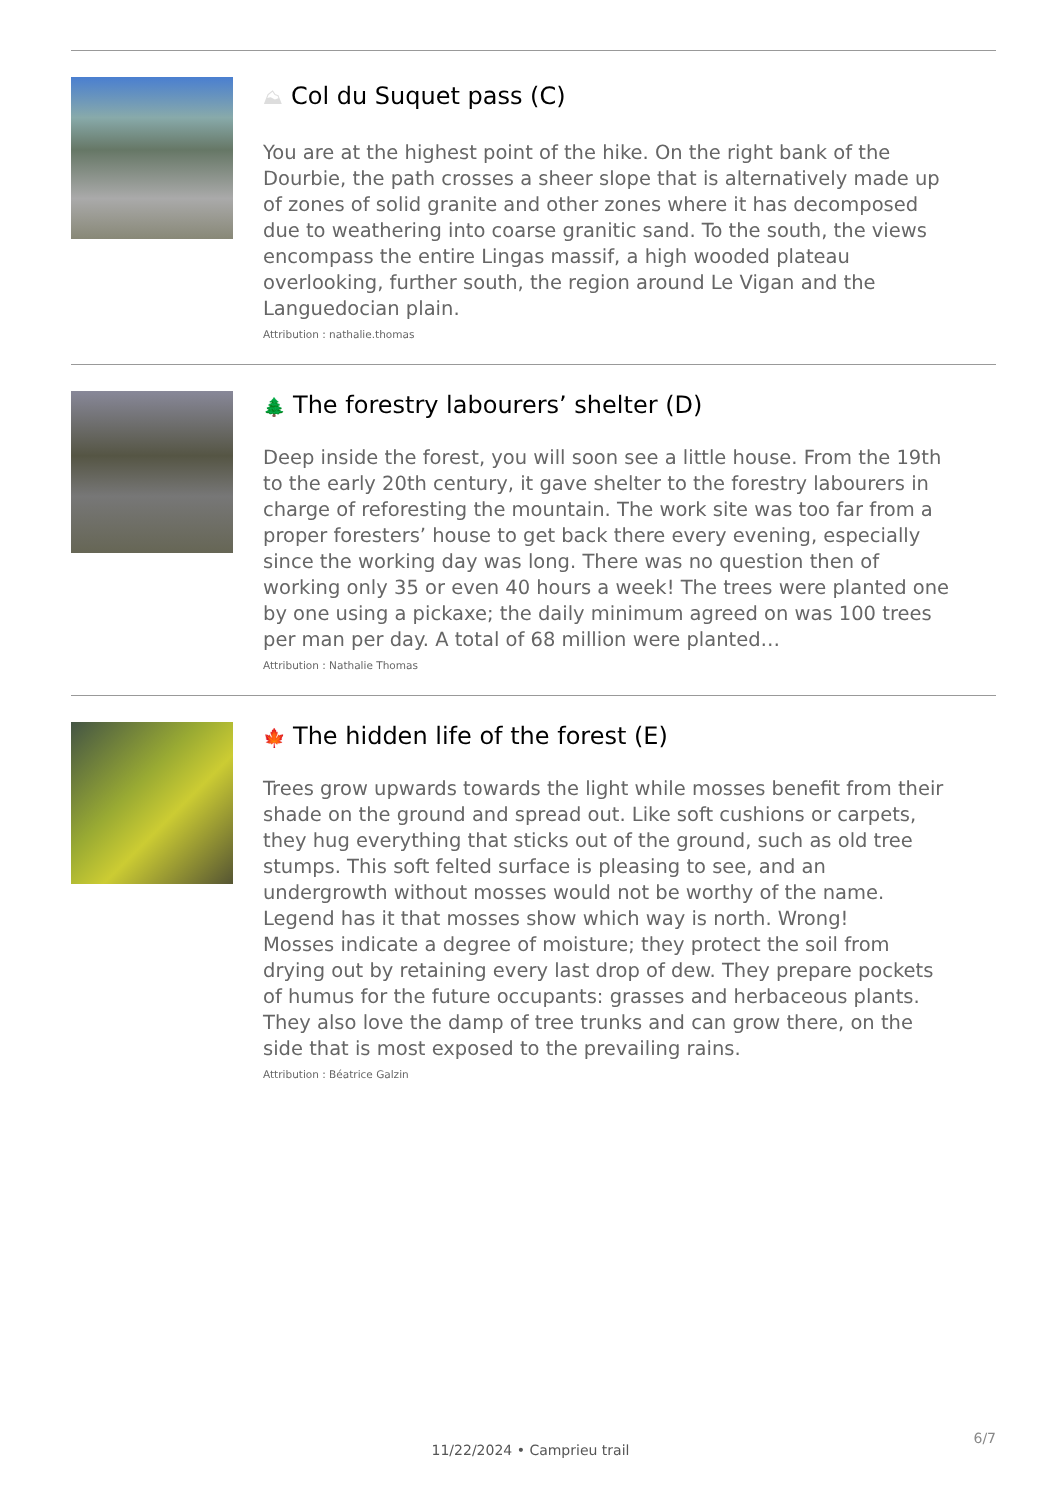⛰ Col du Suquet pass (C)
You are at the highest point of the hike. On the right bank of the Dourbie, the path crosses a sheer slope that is alternatively made up of zones of solid granite and other zones where it has decomposed due to weathering into coarse granitic sand. To the south, the views encompass the entire Lingas massif, a high wooded plateau overlooking, further south, the region around Le Vigan and the Languedocian plain.
Attribution : nathalie.thomas
🌲 The forestry labourers’ shelter (D)
Deep inside the forest, you will soon see a little house. From the 19th to the early 20th century, it gave shelter to the forestry labourers in charge of reforesting the mountain. The work site was too far from a proper foresters’ house to get back there every evening, especially since the working day was long. There was no question then of working only 35 or even 40 hours a week! The trees were planted one by one using a pickaxe; the daily minimum agreed on was 100 trees per man per day. A total of 68 million were planted…
Attribution : Nathalie Thomas
🍁 The hidden life of the forest (E)
Trees grow upwards towards the light while mosses benefit from their shade on the ground and spread out. Like soft cushions or carpets, they hug everything that sticks out of the ground, such as old tree stumps. This soft felted surface is pleasing to see, and an undergrowth without mosses would not be worthy of the name. Legend has it that mosses show which way is north. Wrong!
Mosses indicate a degree of moisture; they protect the soil from drying out by retaining every last drop of dew. They prepare pockets of humus for the future occupants: grasses and herbaceous plants. They also love the damp of tree trunks and can grow there, on the side that is most exposed to the prevailing rains.
Attribution : Béatrice Galzin
6/7
11/22/2024 • Camprieu trail